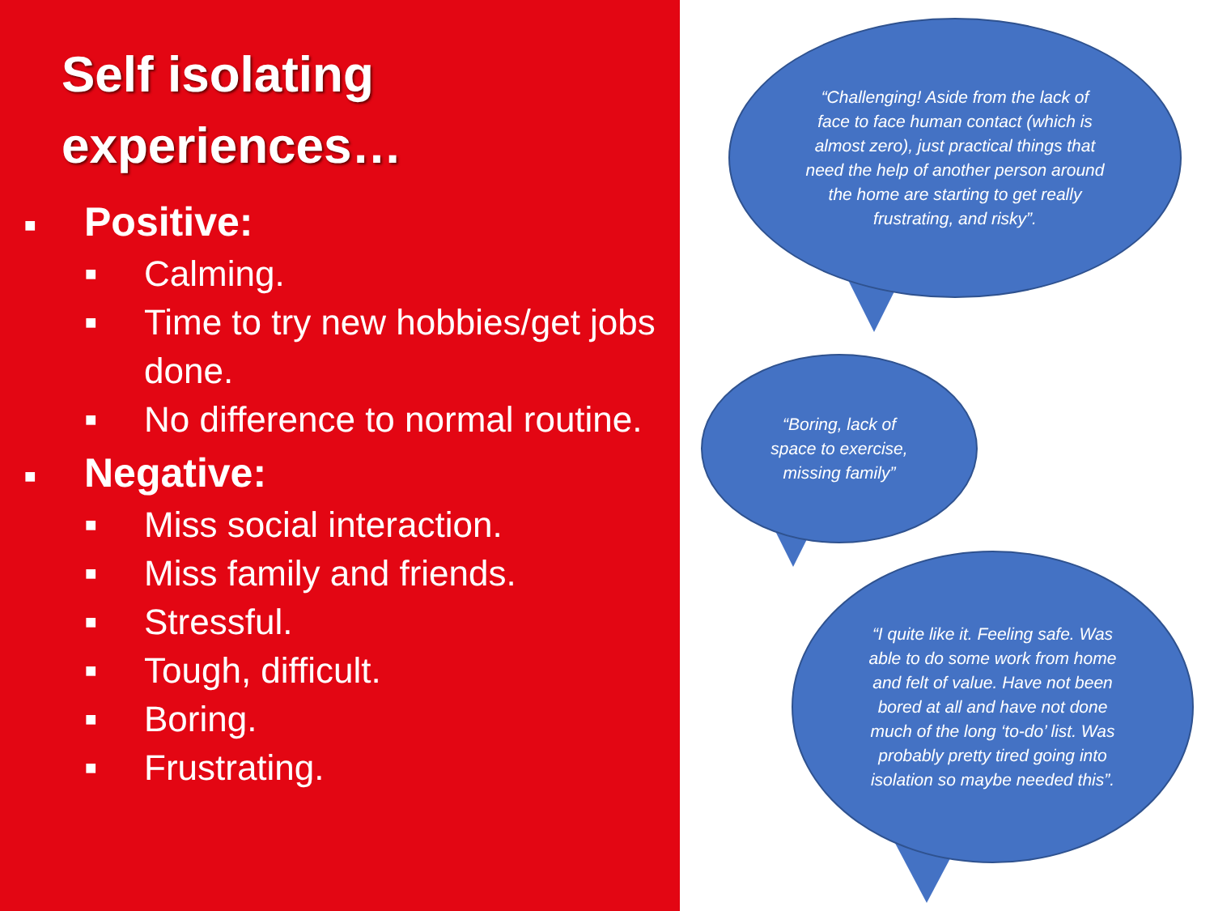Self isolating
experiences…
■ Positive:
■ Calming.
■ Time to try new hobbies/get jobs done.
■ No difference to normal routine.
■ Negative:
■ Miss social interaction.
■ Miss family and friends.
■ Stressful.
■ Tough, difficult.
■ Boring.
■ Frustrating.
“Challenging! Aside from the lack of face to face human contact (which is almost zero), just practical things that need the help of another person around the home are starting to get really frustrating, and risky”.
“Boring, lack of space to exercise, missing family”
“I quite like it. Feeling safe. Was able to do some work from home and felt of value. Have not been bored at all and have not done much of the long ‘to-do’ list. Was probably pretty tired going into isolation so maybe needed this”.